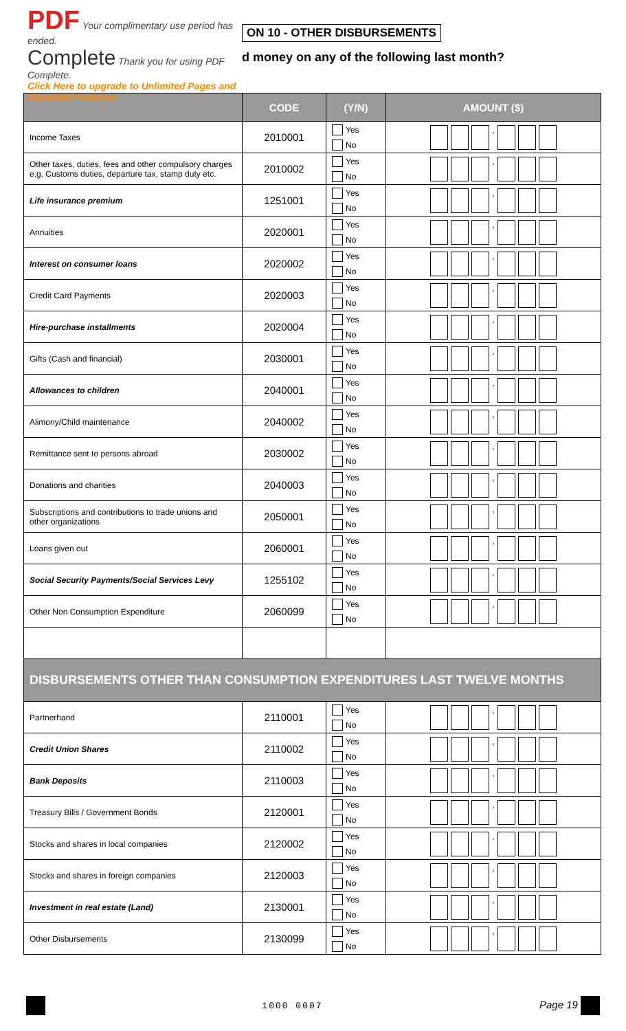PDF Your complimentary use period has ended.
Complete Thank you for using PDF Complete.
Click Here to upgrade to Unlimited Pages and Expanded Features
ON 10 - OTHER DISBURSEMENTS
d money on any of the following last month?
| | CODE | (Y/N) | AMOUNT ($) |
| --- | --- | --- | --- |
| Income Taxes | 2010001 | Yes No | , |
| Other taxes, duties, fees and other compulsory charges e.g. Customs duties, departure tax, stamp duty etc. | 2010002 | Yes No | , |
| Life insurance premium | 1251001 | Yes No | , |
| Annuities | 2020001 | Yes No | , |
| Interest on consumer loans | 2020002 | Yes No | , |
| Credit Card Payments | 2020003 | Yes No | , |
| Hire-purchase installments | 2020004 | Yes No | , |
| Gifts (Cash and financial) | 2030001 | Yes No | , |
| Allowances to children | 2040001 | Yes No | , |
| Alimony/Child maintenance | 2040002 | Yes No | , |
| Remittance sent to persons abroad | 2030002 | Yes No | , |
| Donations and charities | 2040003 | Yes No | , |
| Subscriptions and contributions to trade unions and other organizations | 2050001 | Yes No | , |
| Loans given out | 2060001 | Yes No | , |
| Social Security Payments/Social Services Levy | 1255102 | Yes No | , |
| Other Non Consumption Expenditure | 2060099 | Yes No | , |
| DISBURSEMENTS OTHER THAN CONSUMPTION EXPENDITURES LAST TWELVE MONTHS | | | |
| Partnerhand | 2110001 | Yes No | , |
| Credit Union Shares | 2110002 | Yes No | , |
| Bank Deposits | 2110003 | Yes No | , |
| Treasury Bills / Government Bonds | 2120001 | Yes No | , |
| Stocks and shares in local companies | 2120002 | Yes No | , |
| Stocks and shares in foreign companies | 2120003 | Yes No | , |
| Investment in real estate (Land) | 2130001 | Yes No | , |
| Other Disbursements | 2130099 | Yes No | , |
1000 0007 Page 19